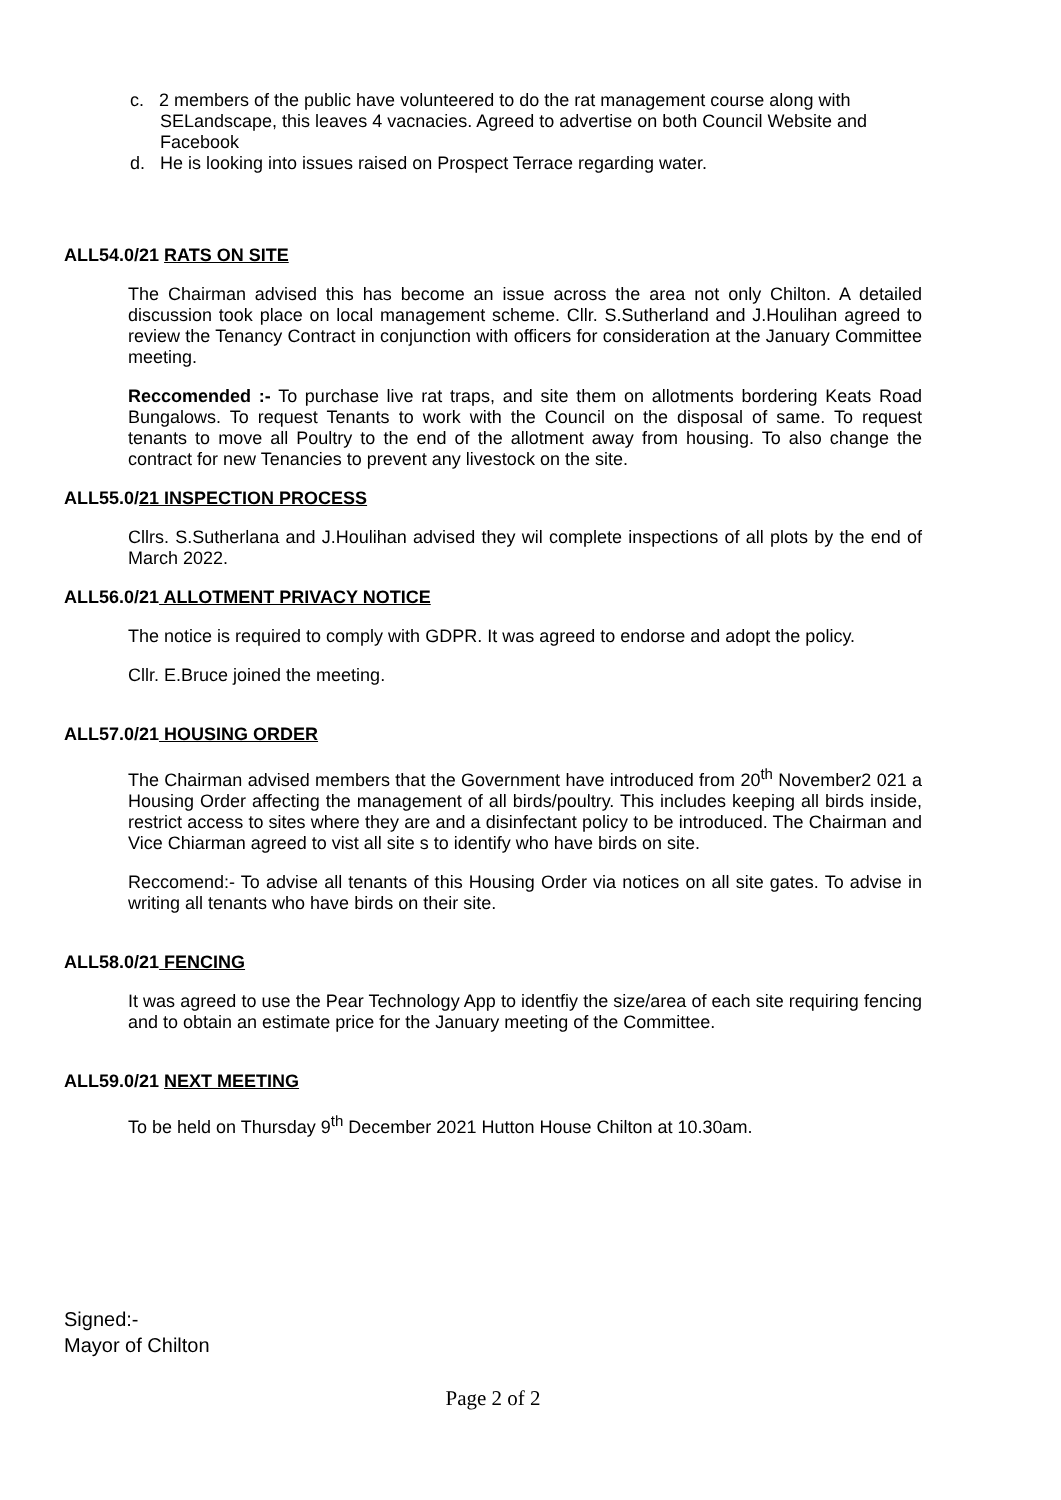c. 2 members of the public have volunteered to do the rat management course along with SELandscape, this leaves 4 vacnacies. Agreed to advertise on both Council Website and Facebook
d. He is looking into issues raised on Prospect Terrace regarding water.
ALL54.0/21 RATS ON SITE
The Chairman advised this has become an issue across the area not only Chilton. A detailed discussion took place on local management scheme. Cllr. S.Sutherland and J.Houlihan agreed to review the Tenancy Contract in conjunction with officers for consideration at the January Committee meeting.
Reccomended :- To purchase live rat traps, and site them on allotments bordering Keats Road Bungalows. To request Tenants to work with the Council on the disposal of same. To request tenants to move all Poultry to the end of the allotment away from housing. To also change the contract for new Tenancies to prevent any livestock on the site.
ALL55.0/21 INSPECTION PROCESS
Cllrs. S.Sutherlana and J.Houlihan advised they wil complete inspections of all plots by the end of March 2022.
ALL56.0/21 ALLOTMENT PRIVACY NOTICE
The notice is required to comply with GDPR. It was agreed to endorse and adopt the policy.
Cllr. E.Bruce joined the meeting.
ALL57.0/21 HOUSING ORDER
The Chairman advised members that the Government have introduced from 20<sup>th</sup> November2 021 a Housing Order affecting the management of all birds/poultry. This includes keeping all birds inside, restrict access to sites where they are and a disinfectant policy to be introduced. The Chairman and Vice Chiarman agreed to vist all site s to identify who have birds on site.
Reccomend:- To advise all tenants of this Housing Order via notices on all site gates. To advise in writing all tenants who have birds on their site.
ALL58.0/21 FENCING
It was agreed to use the Pear Technology App to identfiy the size/area of each site requiring fencing and to obtain an estimate price for the January meeting of the Committee.
ALL59.0/21 NEXT MEETING
To be held on Thursday 9<sup>th</sup> December 2021 Hutton House Chilton at 10.30am.
Signed:-
Mayor of Chilton
Page 2 of 2